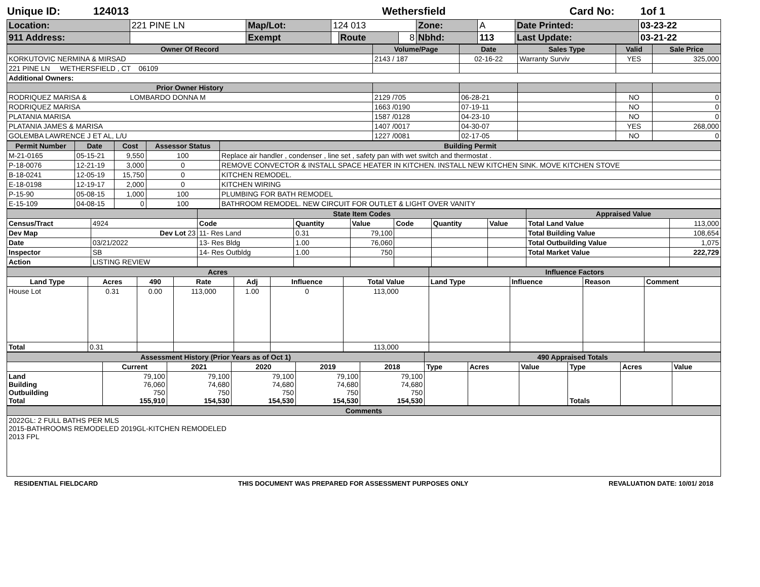Unique ID: 124013 Wethersfield Card No: 1of 1
| Location: | 221 PINE LN | Map/Lot: | 124 013 | | | Zone: | A | Date Printed: | 03-23-22 |
| 911 Address: | | Exempt | | Route | 8 | Nbhd: | 113 | Last Update: | 03-21-22 |
| Owner Of Record | Volume/Page | Date | Sales Type | Valid | Sale Price |
| --- | --- | --- | --- | --- | --- |
| KORKUTOVIC NERMINA & MIRSAD | 2143 / 187 | 02-16-22 | Warranty Surviv | YES | 325,000 |
| 221 PINE LN WETHERSFIELD , CT 06109 | | | | | |
| Additional Owners: | | | | | |
| Prior Owner History | | | | | |
| RODRIQUEZ MARISA & LOMBARDO DONNA M | 2129 /705 | 06-28-21 | | NO | 0 |
| RODRIQUEZ MARISA | 1663 /0190 | 07-19-11 | | NO | 0 |
| PLATANIA MARISA | 1587 /0128 | 04-23-10 | | NO | 0 |
| PLATANIA JAMES & MARISA | 1407 /0017 | 04-30-07 | | YES | 268,000 |
| GOLEMBA LAWRENCE J ET AL, L/U | 1227 /0081 | 02-17-05 | | NO | 0 |
| Permit Number | Date | Cost | Assessor Status | Building Permit |
| --- | --- | --- | --- | --- |
| M-21-0165 | 05-15-21 | 9,550 | 100 | Replace air handler , condenser , line set , safety pan with wet switch and thermostat . |
| P-18-0076 | 12-21-19 | 3,000 | 0 | REMOVE CONVECTOR & INSTALL SPACE HEATER IN KITCHEN. INSTALL NEW KITCHEN SINK. MOVE KITCHEN STOVE |
| B-18-0241 | 12-05-19 | 15,750 | 0 | KITCHEN REMODEL. |
| E-18-0198 | 12-19-17 | 2,000 | 0 | KITCHEN WIRING |
| P-15-90 | 05-08-15 | 1,000 | 100 | PLUMBING FOR BATH REMODEL |
| E-15-109 | 04-08-15 | 0 | 100 | BATHROOM REMODEL. NEW CIRCUIT FOR OUTLET & LIGHT OVER VANITY |
| | | State Item Codes | | | | | | Appraised Value | |
| --- | --- | --- | --- | --- | --- | --- | --- | --- | --- |
| Census/Tract | 4924 | Code | Quantity | Value | Code | Quantity | Value | Total Land Value | 113,000 |
| Dev Map | Dev Lot 23 | 11- Res Land | 0.31 | 79,100 | | | | Total Building Value | 108,654 |
| Date | 03/21/2022 | 13- Res Bldg | 1.00 | 76,060 | | | | Total Outbuilding Value | 1,075 |
| Inspector | SB | 14- Res Outbldg | 1.00 | 750 | | | | Total Market Value | 222,729 |
| Action | LISTING REVIEW | | | | | | | | |
| Acres | | | | | | | Influence Factors | | | |
| --- | --- | --- | --- | --- | --- | --- | --- | --- | --- | --- |
| Land Type | Acres | 490 | Rate | Adj | Influence | Total Value | Land Type | Influence | Reason | Comment |
| House Lot | 0.31 | 0.00 | 113,000 | 1.00 | 0 | 113,000 | | | | |
| Total | 0.31 | | | | | 113,000 | | | | |
| Assessment History (Prior Years as of Oct 1) | | | | | | 490 Appraised Totals | | | | | |
| --- | --- | --- | --- | --- | --- | --- | --- | --- | --- | --- | --- |
| | Current | 2021 | 2020 | 2019 | 2018 | Type | Acres | Value | Type | Acres | Value |
| Land Building Outbuilding Total | 79,100 76,060 750 155,910 | 79,100 74,680 750 154,530 | 79,100 74,680 750 154,530 | 79,100 74,680 750 154,530 | 79,100 74,680 750 154,530 | | | | Totals | | |
| Comments |
| --- |
| 2022GL: 2 FULL BATHS PER MLS 2015-BATHROOMS REMODELED 2019GL-KITCHEN REMODELED 2013 FPL |
RESIDENTIAL FIELDCARD THIS DOCUMENT WAS PREPARED FOR ASSESSMENT PURPOSES ONLY REVALUATION DATE: 10/01/ 2018